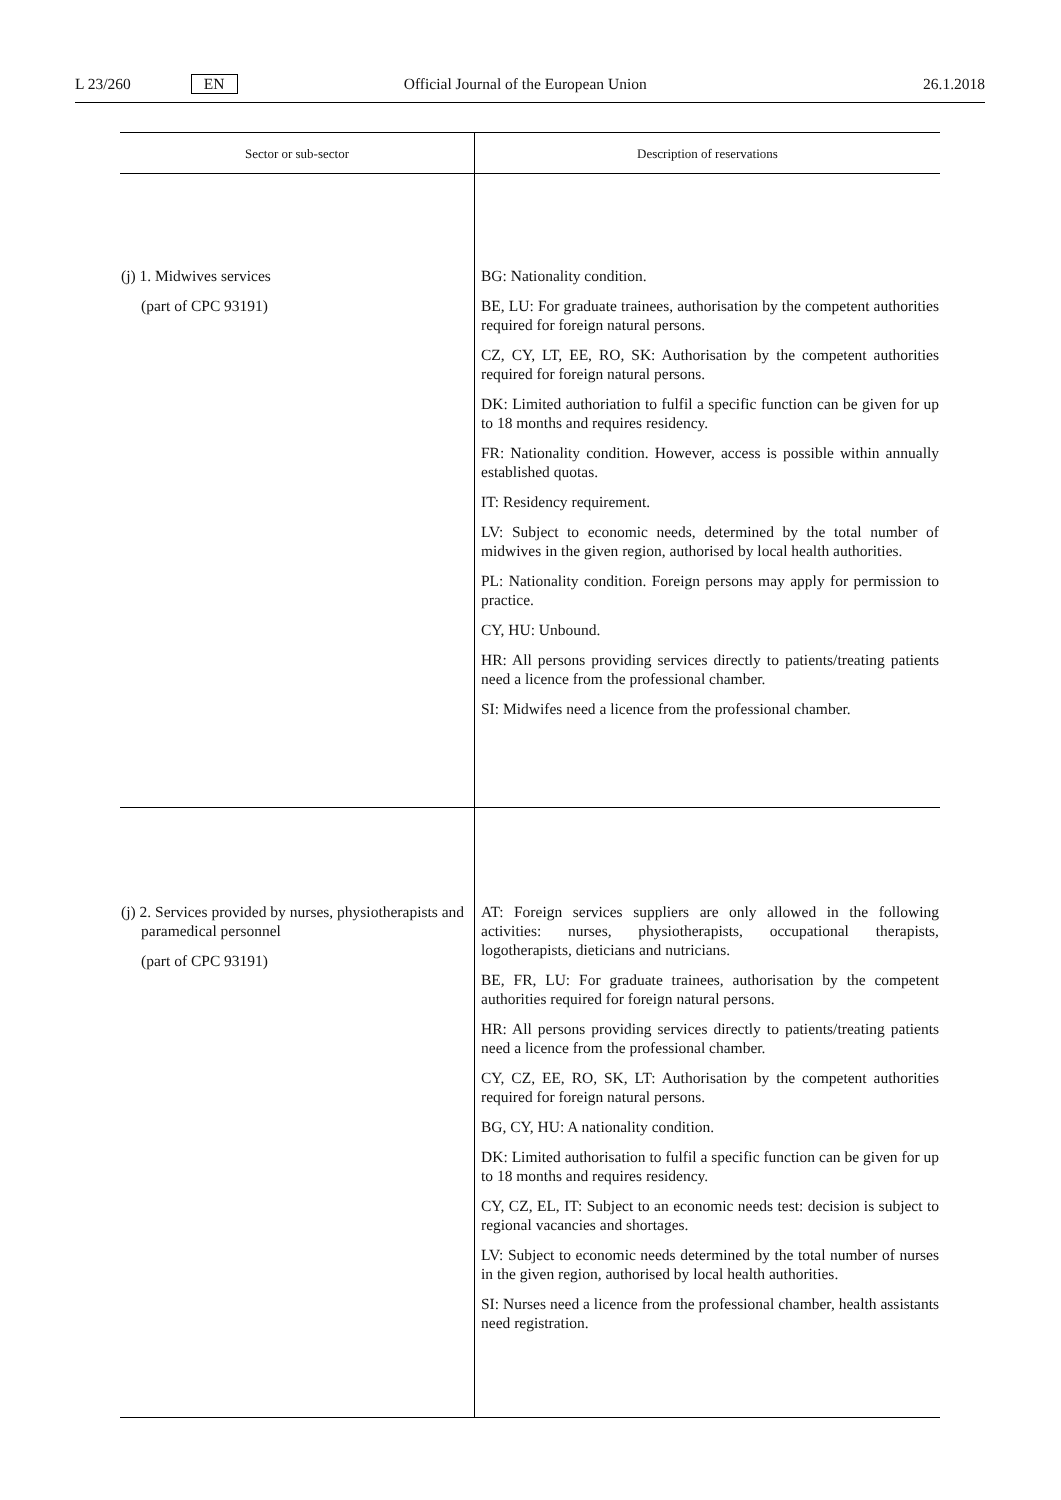L 23/260 EN Official Journal of the European Union 26.1.2018
| Sector or sub-sector | Description of reservations |
| --- | --- |
| (j) 1. Midwives services (part of CPC 93191) | BG: Nationality condition. BE, LU: For graduate trainees, authorisation by the competent authorities required for foreign natural persons. CZ, CY, LT, EE, RO, SK: Authorisation by the competent authorities required for foreign natural persons. DK: Limited authoriation to fulfil a specific function can be given for up to 18 months and requires residency. FR: Nationality condition. However, access is possible within annually established quotas. IT: Residency requirement. LV: Subject to economic needs, determined by the total number of midwives in the given region, authorised by local health authorities. PL: Nationality condition. Foreign persons may apply for permission to practice. CY, HU: Unbound. HR: All persons providing services directly to patients/treating patients need a licence from the professional chamber. SI: Midwifes need a licence from the professional chamber. |
| (j) 2. Services provided by nurses, physiotherapists and paramedical personnel (part of CPC 93191) | AT: Foreign services suppliers are only allowed in the following activities: nurses, physiotherapists, occupational therapists, logotherapists, dieticians and nutricians. BE, FR, LU: For graduate trainees, authorisation by the competent authorities required for foreign natural persons. HR: All persons providing services directly to patients/treating patients need a licence from the professional chamber. CY, CZ, EE, RO, SK, LT: Authorisation by the competent authorities required for foreign natural persons. BG, CY, HU: A nationality condition. DK: Limited authorisation to fulfil a specific function can be given for up to 18 months and requires residency. CY, CZ, EL, IT: Subject to an economic needs test: decision is subject to regional vacancies and shortages. LV: Subject to economic needs determined by the total number of nurses in the given region, authorised by local health authorities. SI: Nurses need a licence from the professional chamber, health assistants need registration. |